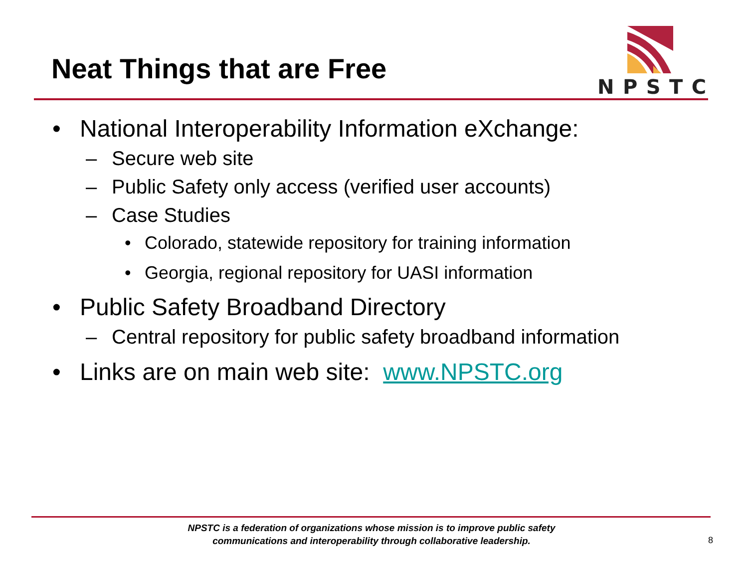Neat Things that are Free
NPSTC
• National Interoperability Information eXchange:
– Secure web site
– Public Safety only access (verified user accounts)
– Case Studies
• Colorado, statewide repository for training information
• Georgia, regional repository for UASI information
• Public Safety Broadband Directory
– Central repository for public safety broadband information
• Links are on main web site: www.NPSTC.org
NPSTC is a federation of organizations whose mission is to improve public safety communications and interoperability through collaborative leadership.
8